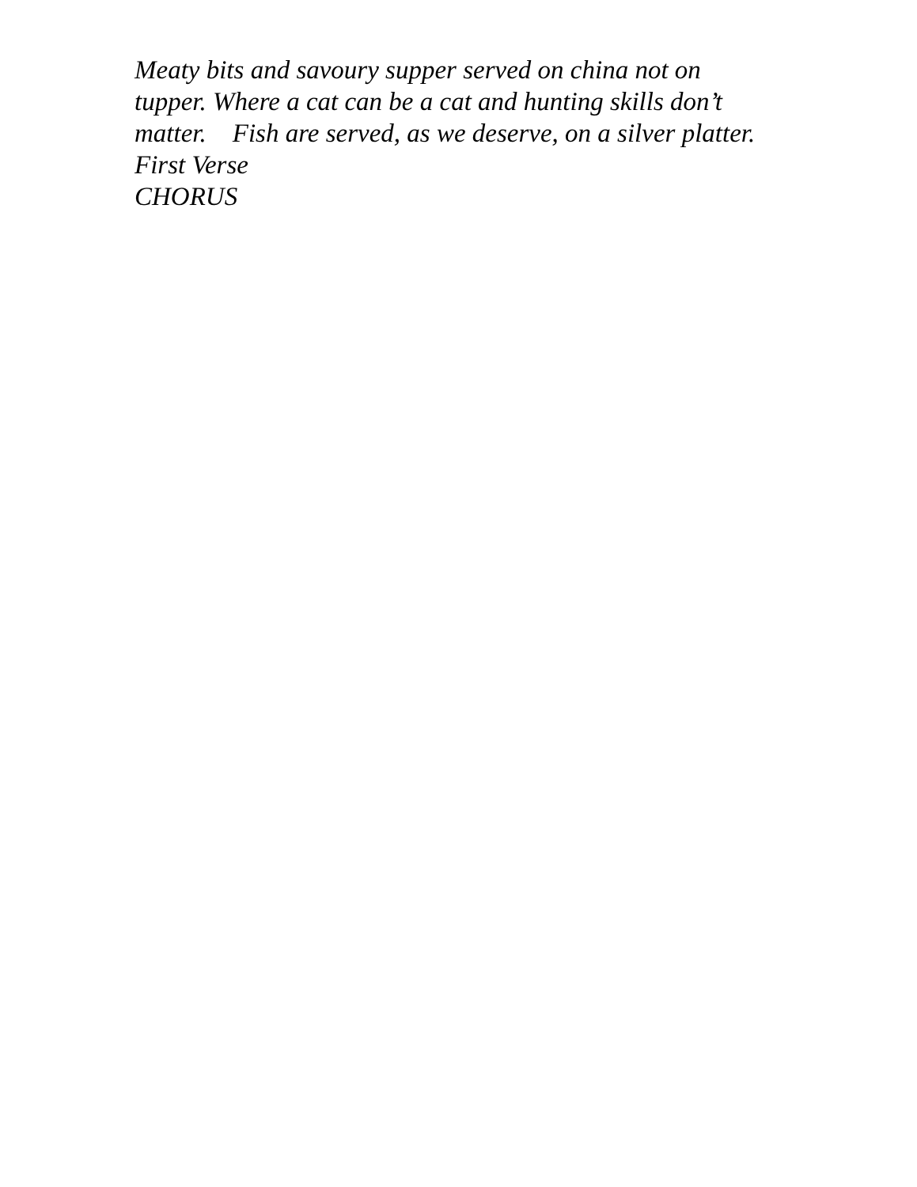Meaty bits and savoury supper served on china not on tupper. Where a cat can be a cat and hunting skills don’t matter. Fish are served, as we deserve, on a silver platter.
First Verse
CHORUS